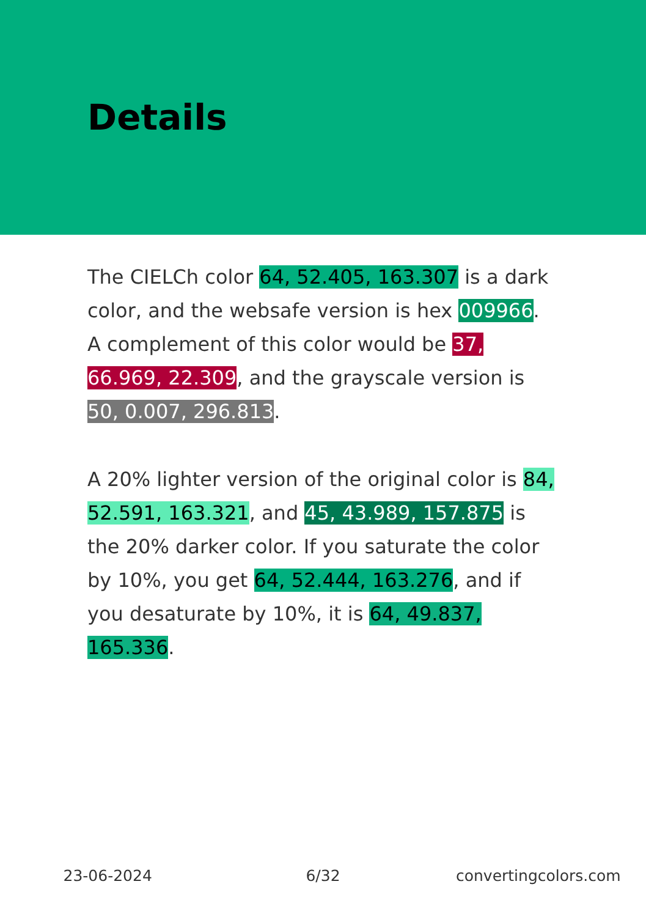Details
The CIELCh color 64, 52.405, 163.307 is a dark color, and the websafe version is hex 009966. A complement of this color would be 37, 66.969, 22.309, and the grayscale version is 50, 0.007, 296.813.
A 20% lighter version of the original color is 84, 52.591, 163.321, and 45, 43.989, 157.875 is the 20% darker color. If you saturate the color by 10%, you get 64, 52.444, 163.276, and if you desaturate by 10%, it is 64, 49.837, 165.336.
23-06-2024 6/32 convertingcolors.com